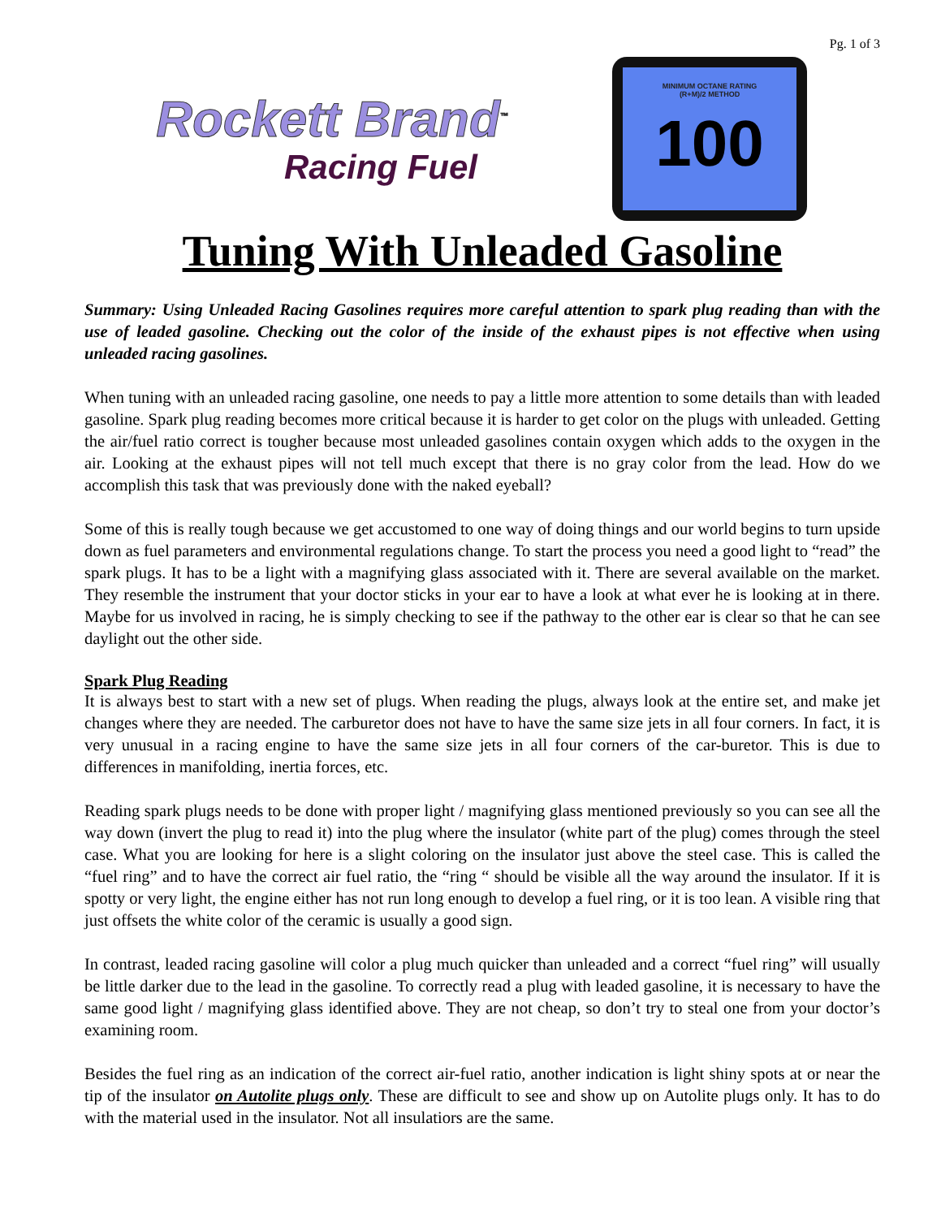Pg. 1 of 3
Rockett Brand<sup>™</sup>
Racing Fuel
MINIMUM OCTANE RATING
(R+M)/2 METHOD
100
Tuning With Unleaded Gasoline
Summary: Using Unleaded Racing Gasolines requires more careful attention to spark plug reading than with the use of leaded gasoline. Checking out the color of the inside of the exhaust pipes is not effective when using unleaded racing gasolines.
When tuning with an unleaded racing gasoline, one needs to pay a little more attention to some details than with leaded gasoline. Spark plug reading becomes more critical because it is harder to get color on the plugs with unleaded. Getting the air/fuel ratio correct is tougher because most unleaded gasolines contain oxygen which adds to the oxygen in the air. Looking at the exhaust pipes will not tell much except that there is no gray color from the lead. How do we accomplish this task that was previously done with the naked eyeball?
Some of this is really tough because we get accustomed to one way of doing things and our world begins to turn upside down as fuel parameters and environmental regulations change. To start the process you need a good light to “read” the spark plugs. It has to be a light with a magnifying glass associated with it. There are several available on the market. They resemble the instrument that your doctor sticks in your ear to have a look at what ever he is looking at in there. Maybe for us involved in racing, he is simply checking to see if the pathway to the other ear is clear so that he can see daylight out the other side.
Spark Plug Reading
It is always best to start with a new set of plugs. When reading the plugs, always look at the entire set, and make jet changes where they are needed. The carburetor does not have to have the same size jets in all four corners. In fact, it is very unusual in a racing engine to have the same size jets in all four corners of the car-buretor. This is due to differences in manifolding, inertia forces, etc.
Reading spark plugs needs to be done with proper light / magnifying glass mentioned previously so you can see all the way down (invert the plug to read it) into the plug where the insulator (white part of the plug) comes through the steel case. What you are looking for here is a slight coloring on the insulator just above the steel case. This is called the “fuel ring” and to have the correct air fuel ratio, the “ring “ should be visible all the way around the insulator. If it is spotty or very light, the engine either has not run long enough to develop a fuel ring, or it is too lean. A visible ring that just offsets the white color of the ceramic is usually a good sign.
In contrast, leaded racing gasoline will color a plug much quicker than unleaded and a correct “fuel ring” will usually be little darker due to the lead in the gasoline. To correctly read a plug with leaded gasoline, it is necessary to have the same good light / magnifying glass identified above. They are not cheap, so don’t try to steal one from your doctor’s examining room.
Besides the fuel ring as an indication of the correct air-fuel ratio, another indication is light shiny spots at or near the tip of the insulator on Autolite plugs only. These are difficult to see and show up on Autolite plugs only. It has to do with the material used in the insulator. Not all insulatiors are the same.